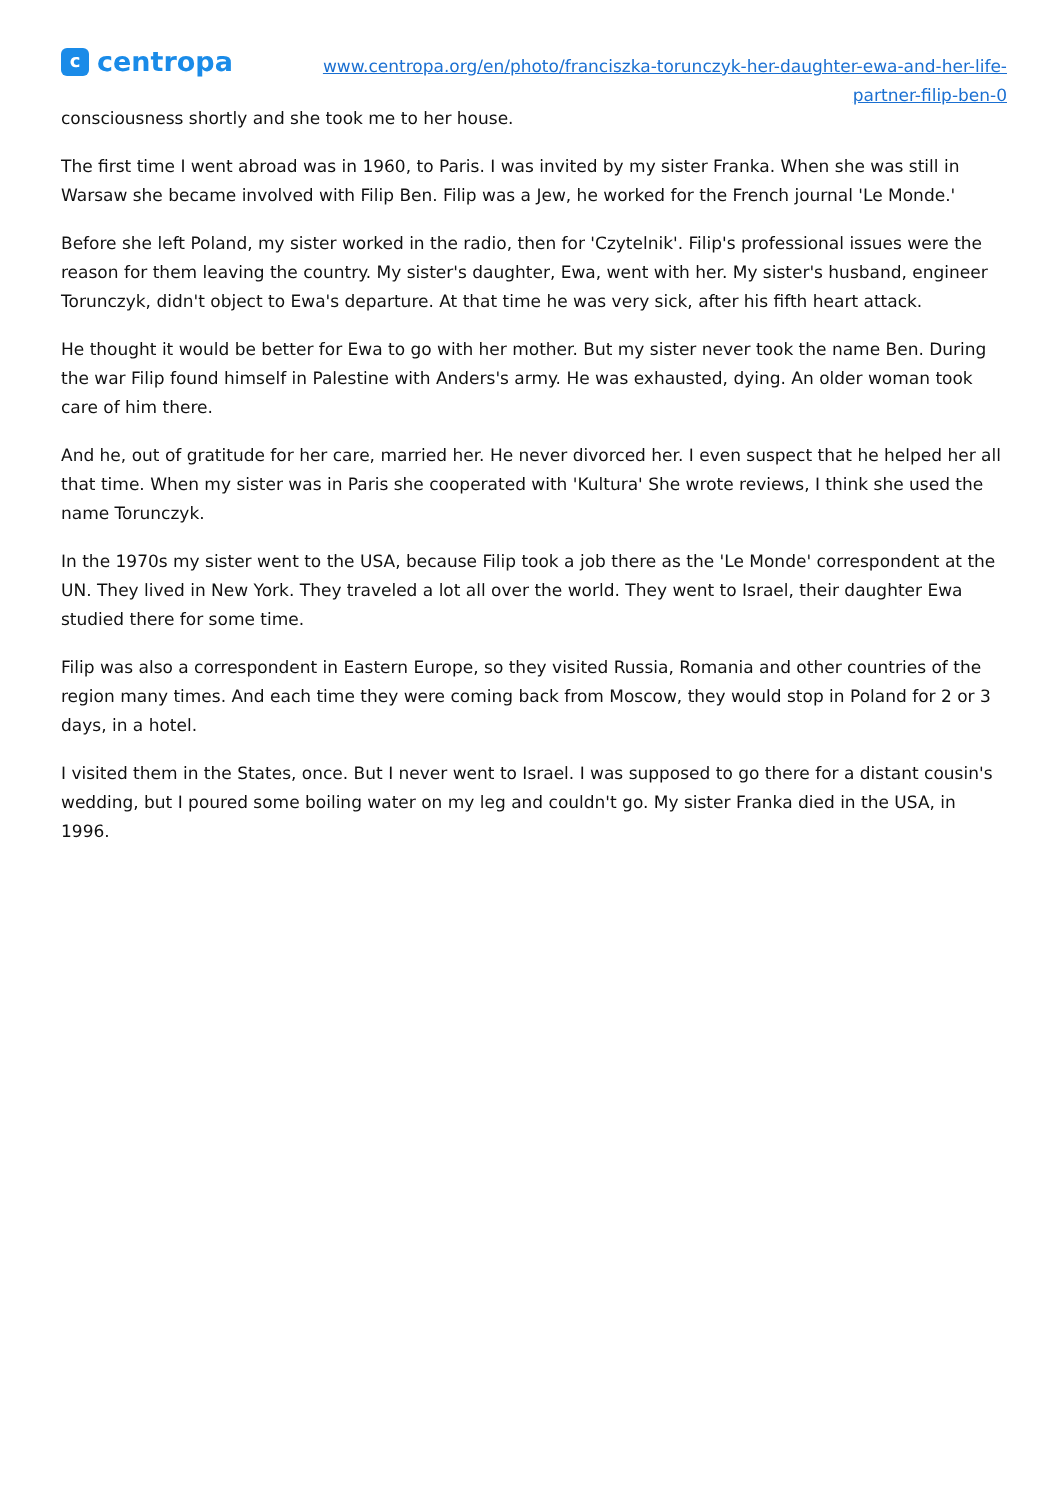ccentropa
www.centropa.org/en/photo/franciszka-torunczyk-her-daughter-ewa-and-her-life-
partner-filip-ben-0
consciousness shortly and she took me to her house.
The first time I went abroad was in 1960, to Paris. I was invited by my sister Franka. When she was still in Warsaw she became involved with Filip Ben. Filip was a Jew, he worked for the French journal 'Le Monde.'
Before she left Poland, my sister worked in the radio, then for 'Czytelnik'. Filip's professional issues were the reason for them leaving the country. My sister's daughter, Ewa, went with her. My sister's husband, engineer Torunczyk, didn't object to Ewa's departure. At that time he was very sick, after his fifth heart attack.
He thought it would be better for Ewa to go with her mother. But my sister never took the name Ben. During the war Filip found himself in Palestine with Anders's army. He was exhausted, dying. An older woman took care of him there.
And he, out of gratitude for her care, married her. He never divorced her. I even suspect that he helped her all that time. When my sister was in Paris she cooperated with 'Kultura' She wrote reviews, I think she used the name Torunczyk.
In the 1970s my sister went to the USA, because Filip took a job there as the 'Le Monde' correspondent at the UN. They lived in New York. They traveled a lot all over the world. They went to Israel, their daughter Ewa studied there for some time.
Filip was also a correspondent in Eastern Europe, so they visited Russia, Romania and other countries of the region many times. And each time they were coming back from Moscow, they would stop in Poland for 2 or 3 days, in a hotel.
I visited them in the States, once. But I never went to Israel. I was supposed to go there for a distant cousin's wedding, but I poured some boiling water on my leg and couldn't go. My sister Franka died in the USA, in 1996.